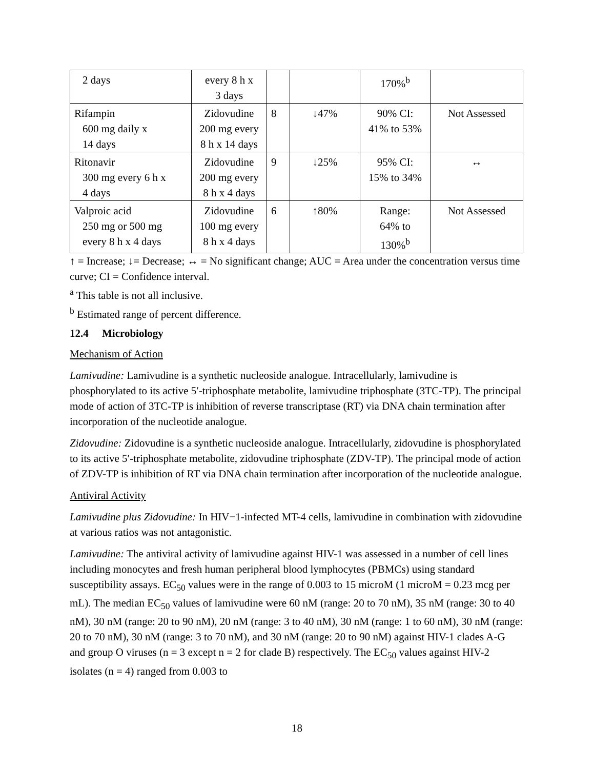| 2 days | every 8 h x 3 days | | | 170%<sup>b</sup> | |
| Rifampin 600 mg daily x 14 days | Zidovudine 200 mg every 8 h x 14 days | 8 | ↓47% | 90% CI: 41% to 53% | Not Assessed |
| Ritonavir 300 mg every 6 h x 4 days | Zidovudine 200 mg every 8 h x 4 days | 9 | ↓25% | 95% CI: 15% to 34% | ↔ |
| Valproic acid 250 mg or 500 mg every 8 h x 4 days | Zidovudine 100 mg every 8 h x 4 days | 6 | ↑80% | Range: 64% to 130%<sup>b</sup> | Not Assessed |
↑ = Increase; ↓= Decrease; ↔ = No significant change; AUC = Area under the concentration versus time curve; CI = Confidence interval.
<sup>a</sup> This table is not all inclusive.
<sup>b</sup> Estimated range of percent difference.
12.4 Microbiology
Mechanism of Action
Lamivudine: Lamivudine is a synthetic nucleoside analogue. Intracellularly, lamivudine is phosphorylated to its active 5′-triphosphate metabolite, lamivudine triphosphate (3TC-TP). The principal mode of action of 3TC-TP is inhibition of reverse transcriptase (RT) via DNA chain termination after incorporation of the nucleotide analogue.
Zidovudine: Zidovudine is a synthetic nucleoside analogue. Intracellularly, zidovudine is phosphorylated to its active 5′-triphosphate metabolite, zidovudine triphosphate (ZDV-TP). The principal mode of action of ZDV-TP is inhibition of RT via DNA chain termination after incorporation of the nucleotide analogue.
Antiviral Activity
Lamivudine plus Zidovudine: In HIV−1-infected MT-4 cells, lamivudine in combination with zidovudine at various ratios was not antagonistic.
Lamivudine: The antiviral activity of lamivudine against HIV-1 was assessed in a number of cell lines including monocytes and fresh human peripheral blood lymphocytes (PBMCs) using standard susceptibility assays. EC<sub>50</sub> values were in the range of 0.003 to 15 microM (1 microM = 0.23 mcg per mL). The median EC<sub>50</sub> values of lamivudine were 60 nM (range: 20 to 70 nM), 35 nM (range: 30 to 40 nM), 30 nM (range: 20 to 90 nM), 20 nM (range: 3 to 40 nM), 30 nM (range: 1 to 60 nM), 30 nM (range: 20 to 70 nM), 30 nM (range: 3 to 70 nM), and 30 nM (range: 20 to 90 nM) against HIV-1 clades A-G and group O viruses (n = 3 except n = 2 for clade B) respectively. The EC<sub>50</sub> values against HIV-2 isolates (n = 4) ranged from 0.003 to
18